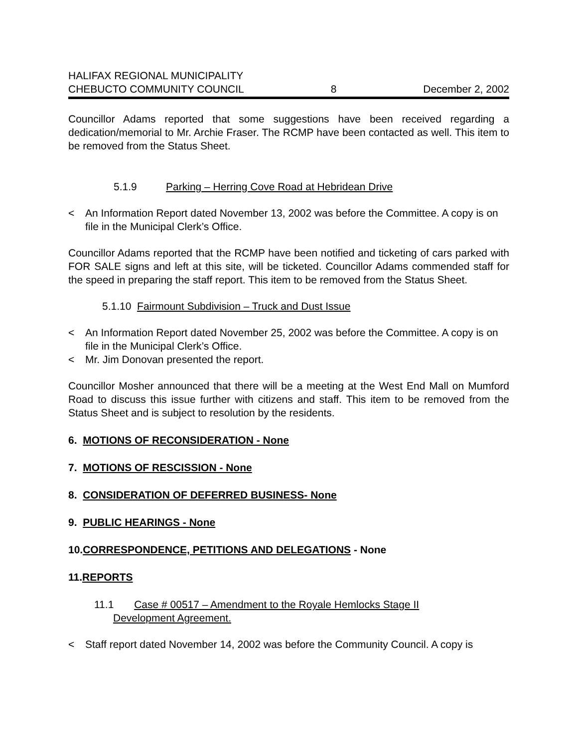HALIFAX REGIONAL MUNICIPALITY
CHEBUCTO COMMUNITY COUNCIL 8 December 2, 2002
Councillor Adams reported that some suggestions have been received regarding a dedication/memorial to Mr. Archie Fraser. The RCMP have been contacted as well. This item to be removed from the Status Sheet.
5.1.9 Parking – Herring Cove Road at Hebridean Drive
< An Information Report dated November 13, 2002 was before the Committee. A copy is on file in the Municipal Clerk’s Office.
Councillor Adams reported that the RCMP have been notified and ticketing of cars parked with FOR SALE signs and left at this site, will be ticketed. Councillor Adams commended staff for the speed in preparing the staff report. This item to be removed from the Status Sheet.
5.1.10 Fairmount Subdivision – Truck and Dust Issue
< An Information Report dated November 25, 2002 was before the Committee. A copy is on file in the Municipal Clerk’s Office.
< Mr. Jim Donovan presented the report.
Councillor Mosher announced that there will be a meeting at the West End Mall on Mumford Road to discuss this issue further with citizens and staff. This item to be removed from the Status Sheet and is subject to resolution by the residents.
6. MOTIONS OF RECONSIDERATION - None
7. MOTIONS OF RESCISSION - None
8. CONSIDERATION OF DEFERRED BUSINESS- None
9. PUBLIC HEARINGS - None
10.CORRESPONDENCE, PETITIONS AND DELEGATIONS - None
11.REPORTS
11.1 Case # 00517 – Amendment to the Royale Hemlocks Stage II
Development Agreement.
< Staff report dated November 14, 2002 was before the Community Council. A copy is